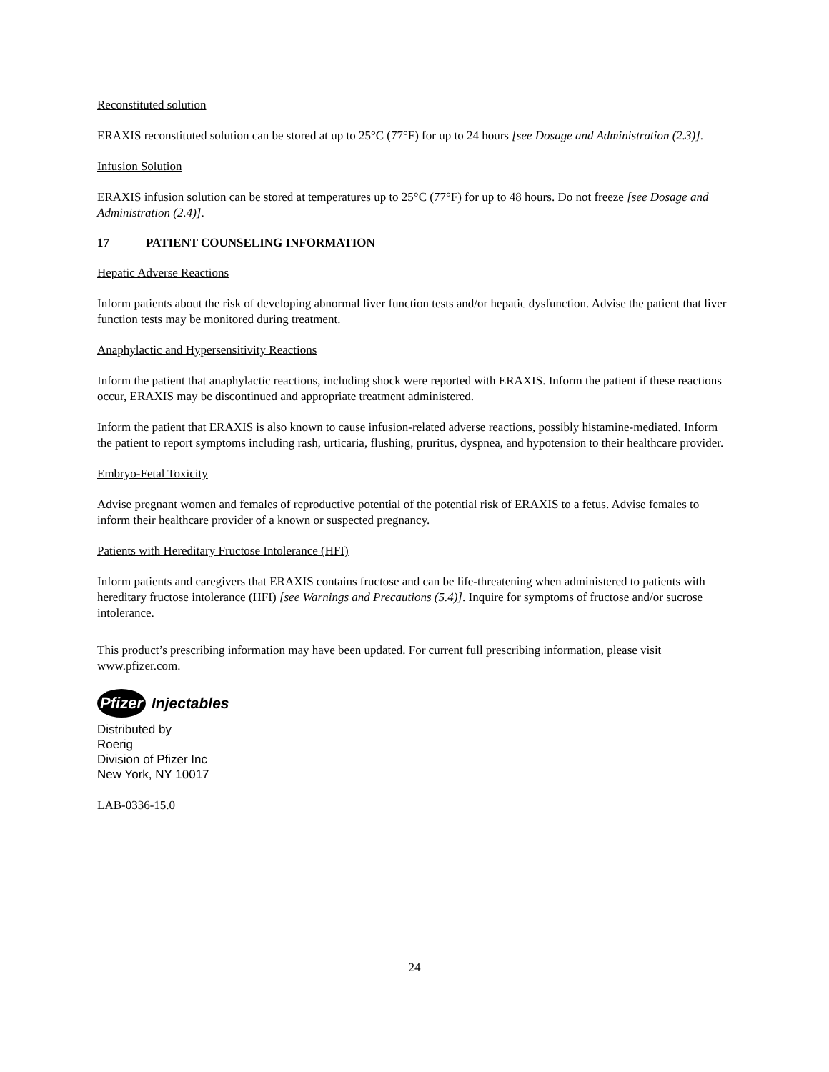Reconstituted solution
ERAXIS reconstituted solution can be stored at up to 25°C (77°F) for up to 24 hours [see Dosage and Administration (2.3)].
Infusion Solution
ERAXIS infusion solution can be stored at temperatures up to 25°C (77°F) for up to 48 hours. Do not freeze [see Dosage and Administration (2.4)].
17 PATIENT COUNSELING INFORMATION
Hepatic Adverse Reactions
Inform patients about the risk of developing abnormal liver function tests and/or hepatic dysfunction. Advise the patient that liver function tests may be monitored during treatment.
Anaphylactic and Hypersensitivity Reactions
Inform the patient that anaphylactic reactions, including shock were reported with ERAXIS. Inform the patient if these reactions occur, ERAXIS may be discontinued and appropriate treatment administered.
Inform the patient that ERAXIS is also known to cause infusion-related adverse reactions, possibly histamine-mediated. Inform the patient to report symptoms including rash, urticaria, flushing, pruritus, dyspnea, and hypotension to their healthcare provider.
Embryo-Fetal Toxicity
Advise pregnant women and females of reproductive potential of the potential risk of ERAXIS to a fetus. Advise females to inform their healthcare provider of a known or suspected pregnancy.
Patients with Hereditary Fructose Intolerance (HFI)
Inform patients and caregivers that ERAXIS contains fructose and can be life-threatening when administered to patients with hereditary fructose intolerance (HFI) [see Warnings and Precautions (5.4)]. Inquire for symptoms of fructose and/or sucrose intolerance.
This product’s prescribing information may have been updated. For current full prescribing information, please visit www.pfizer.com.
Pfizer
Injectables
Distributed by
Roerig
Division of Pfizer Inc
New York, NY 10017
LAB-0336-15.0
24